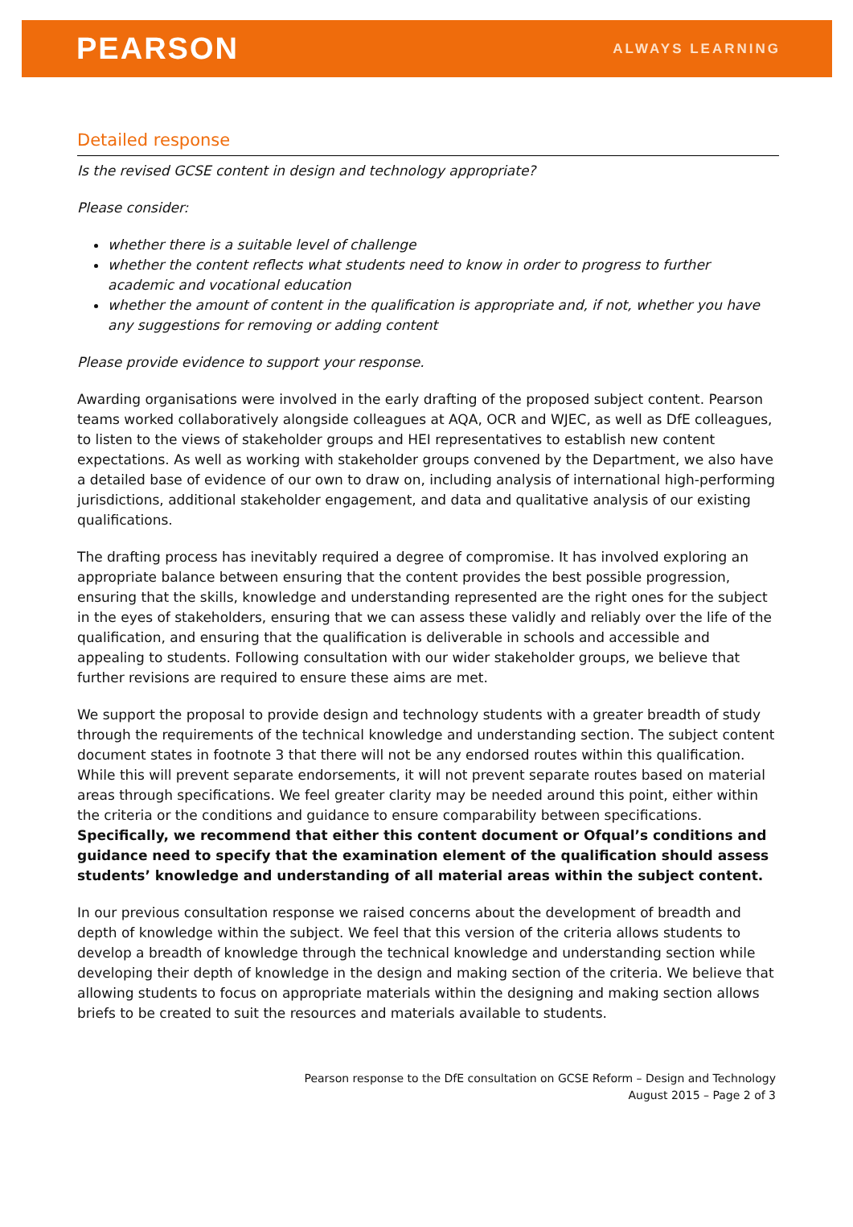PEARSON ALWAYS LEARNING
Detailed response
Is the revised GCSE content in design and technology appropriate?
Please consider:
whether there is a suitable level of challenge
whether the content reflects what students need to know in order to progress to further academic and vocational education
whether the amount of content in the qualification is appropriate and, if not, whether you have any suggestions for removing or adding content
Please provide evidence to support your response.
Awarding organisations were involved in the early drafting of the proposed subject content. Pearson teams worked collaboratively alongside colleagues at AQA, OCR and WJEC, as well as DfE colleagues, to listen to the views of stakeholder groups and HEI representatives to establish new content expectations. As well as working with stakeholder groups convened by the Department, we also have a detailed base of evidence of our own to draw on, including analysis of international high-performing jurisdictions, additional stakeholder engagement, and data and qualitative analysis of our existing qualifications.
The drafting process has inevitably required a degree of compromise. It has involved exploring an appropriate balance between ensuring that the content provides the best possible progression, ensuring that the skills, knowledge and understanding represented are the right ones for the subject in the eyes of stakeholders, ensuring that we can assess these validly and reliably over the life of the qualification, and ensuring that the qualification is deliverable in schools and accessible and appealing to students. Following consultation with our wider stakeholder groups, we believe that further revisions are required to ensure these aims are met.
We support the proposal to provide design and technology students with a greater breadth of study through the requirements of the technical knowledge and understanding section. The subject content document states in footnote 3 that there will not be any endorsed routes within this qualification. While this will prevent separate endorsements, it will not prevent separate routes based on material areas through specifications. We feel greater clarity may be needed around this point, either within the criteria or the conditions and guidance to ensure comparability between specifications. Specifically, we recommend that either this content document or Ofqual’s conditions and guidance need to specify that the examination element of the qualification should assess students’ knowledge and understanding of all material areas within the subject content.
In our previous consultation response we raised concerns about the development of breadth and depth of knowledge within the subject. We feel that this version of the criteria allows students to develop a breadth of knowledge through the technical knowledge and understanding section while developing their depth of knowledge in the design and making section of the criteria. We believe that allowing students to focus on appropriate materials within the designing and making section allows briefs to be created to suit the resources and materials available to students.
Pearson response to the DfE consultation on GCSE Reform – Design and Technology
August 2015 – Page 2 of 3